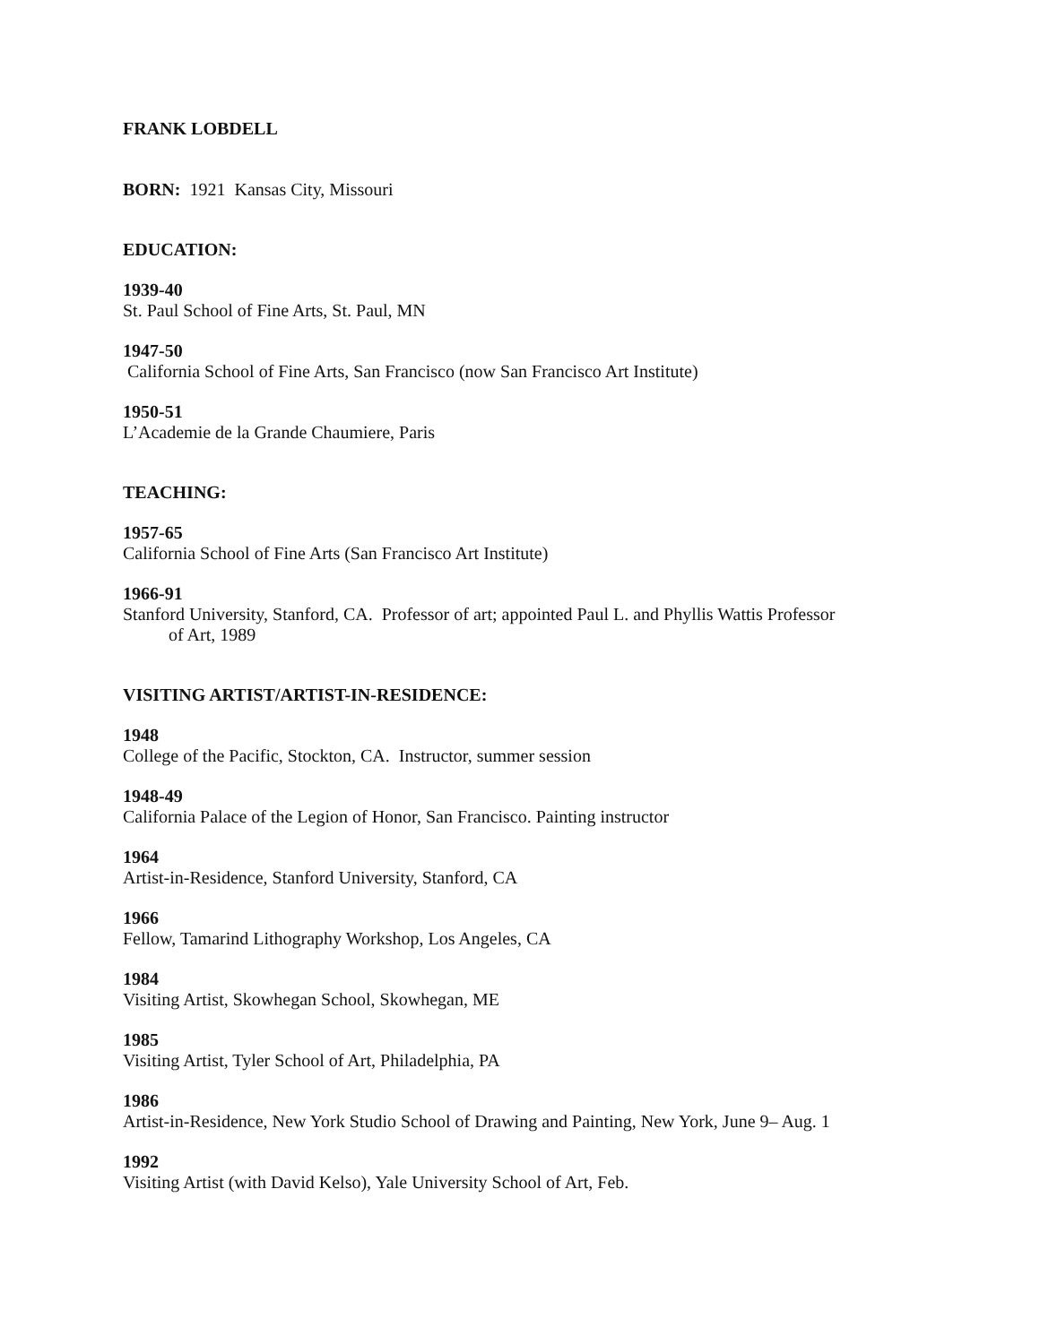FRANK LOBDELL
BORN: 1921 Kansas City, Missouri
EDUCATION:
1939-40
St. Paul School of Fine Arts, St. Paul, MN
1947-50
California School of Fine Arts, San Francisco (now San Francisco Art Institute)
1950-51
L’Academie de la Grande Chaumiere, Paris
TEACHING:
1957-65
California School of Fine Arts (San Francisco Art Institute)
1966-91
Stanford University, Stanford, CA. Professor of art; appointed Paul L. and Phyllis Wattis Professor
of Art, 1989
VISITING ARTIST/ARTIST-IN-RESIDENCE:
1948
College of the Pacific, Stockton, CA. Instructor, summer session
1948-49
California Palace of the Legion of Honor, San Francisco. Painting instructor
1964
Artist-in-Residence, Stanford University, Stanford, CA
1966
Fellow, Tamarind Lithography Workshop, Los Angeles, CA
1984
Visiting Artist, Skowhegan School, Skowhegan, ME
1985
Visiting Artist, Tyler School of Art, Philadelphia, PA
1986
Artist-in-Residence, New York Studio School of Drawing and Painting, New York, June 9– Aug. 1
1992
Visiting Artist (with David Kelso), Yale University School of Art, Feb.